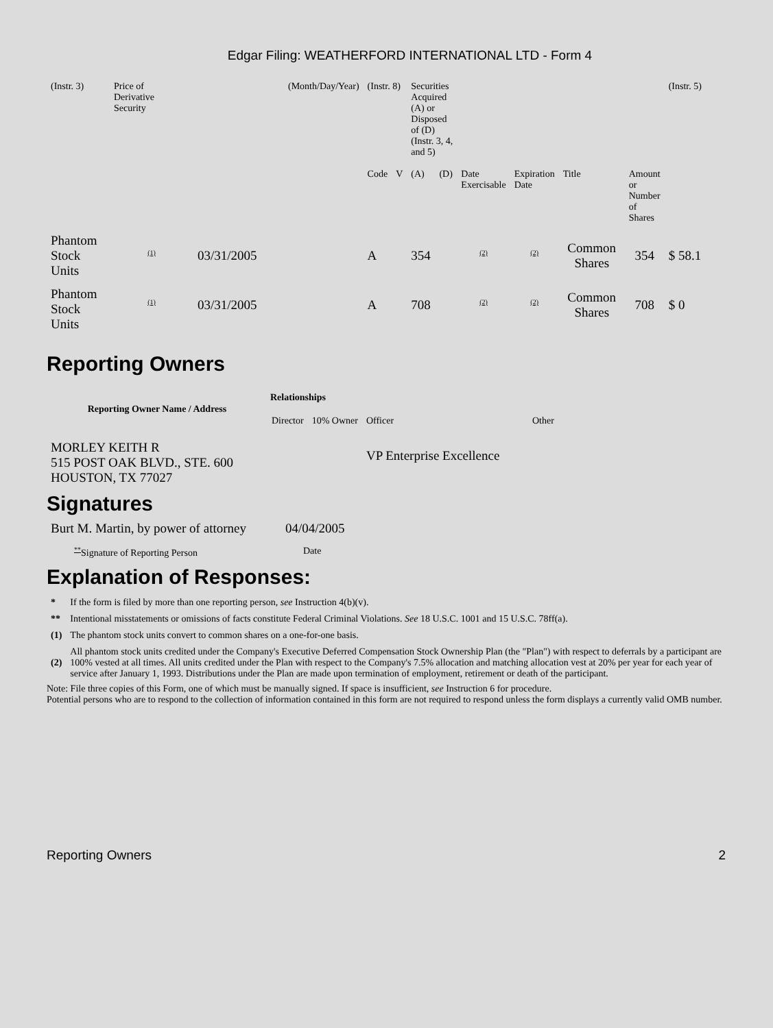Edgar Filing: WEATHERFORD INTERNATIONAL LTD - Form 4
| (Instr. 3) | Price of Derivative Security | | (Month/Day/Year) | (Instr. 8) | | Securities Acquired (A) or Disposed of (D) (Instr. 3, 4, and 5) | | | | | | (Instr. 5) |
| | | | | Code | V | (A) | (D) | Date Exercisable | Expiration Date | Title | Amount or Number of Shares | |
| Phantom Stock Units | <sup>(1)</sup> | 03/31/2005 | | A | | 354 | | <sup>(2)</sup> | <sup>(2)</sup> | Common Shares | 354 | $ 58.1 |
| Phantom Stock Units | <sup>(1)</sup> | 03/31/2005 | | A | | 708 | | <sup>(2)</sup> | <sup>(2)</sup> | Common Shares | 708 | $ 0 |
Reporting Owners
| Reporting Owner Name / Address | Relationships | | | |
| --- | --- | --- | --- | --- |
| | Director | 10% Owner | Officer | Other |
| MORLEY KEITH R 515 POST OAK BLVD., STE. 600 HOUSTON, TX 77027 | | | VP Enterprise Excellence | |
Signatures
| Burt M. Martin, by power of attorney | 04/04/2005 |
| <sup>**</sup> Signature of Reporting Person | Date |
Explanation of Responses:
| * | If the form is filed by more than one reporting person, see Instruction 4(b)(v). |
| ** | Intentional misstatements or omissions of facts constitute Federal Criminal Violations. See 18 U.S.C. 1001 and 15 U.S.C. 78ff(a). |
| (1) | The phantom stock units convert to common shares on a one-for-one basis. |
| (2) | All phantom stock units credited under the Company's Executive Deferred Compensation Stock Ownership Plan (the "Plan") with respect to deferrals by a participant are 100% vested at all times. All units credited under the Plan with respect to the Company's 7.5% allocation and matching allocation vest at 20% per year for each year of service after January 1, 1993. Distributions under the Plan are made upon termination of employment, retirement or death of the participant. |
Note: File three copies of this Form, one of which must be manually signed. If space is insufficient, see Instruction 6 for procedure.
Potential persons who are to respond to the collection of information contained in this form are not required to respond unless the form displays a currently valid OMB number.
Reporting Owners 2